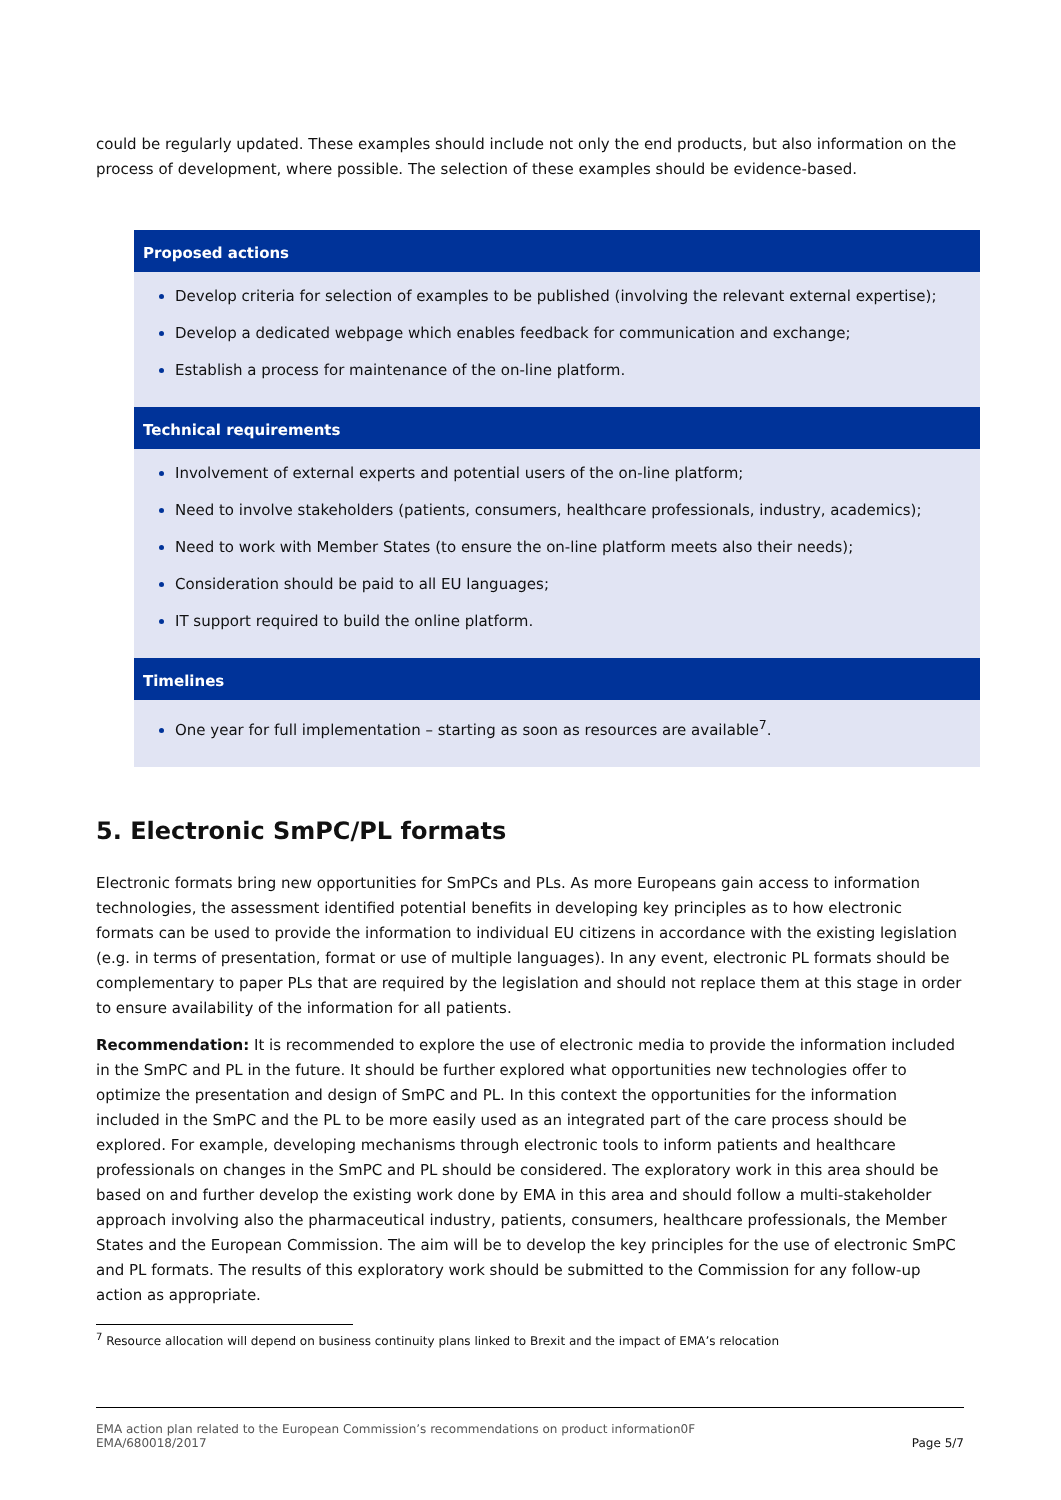could be regularly updated. These examples should include not only the end products, but also information on the process of development, where possible. The selection of these examples should be evidence-based.
| Proposed actions |
| --- |
| Develop criteria for selection of examples to be published (involving the relevant external expertise); Develop a dedicated webpage which enables feedback for communication and exchange; Establish a process for maintenance of the on-line platform. |
| Technical requirements |
| Involvement of external experts and potential users of the on-line platform; Need to involve stakeholders (patients, consumers, healthcare professionals, industry, academics); Need to work with Member States (to ensure the on-line platform meets also their needs); Consideration should be paid to all EU languages; IT support required to build the online platform. |
| Timelines |
| One year for full implementation – starting as soon as resources are available<sup>7</sup>. |
5. Electronic SmPC/PL formats
Electronic formats bring new opportunities for SmPCs and PLs. As more Europeans gain access to information technologies, the assessment identified potential benefits in developing key principles as to how electronic formats can be used to provide the information to individual EU citizens in accordance with the existing legislation (e.g. in terms of presentation, format or use of multiple languages). In any event, electronic PL formats should be complementary to paper PLs that are required by the legislation and should not replace them at this stage in order to ensure availability of the information for all patients.
Recommendation: It is recommended to explore the use of electronic media to provide the information included in the SmPC and PL in the future. It should be further explored what opportunities new technologies offer to optimize the presentation and design of SmPC and PL. In this context the opportunities for the information included in the SmPC and the PL to be more easily used as an integrated part of the care process should be explored. For example, developing mechanisms through electronic tools to inform patients and healthcare professionals on changes in the SmPC and PL should be considered. The exploratory work in this area should be based on and further develop the existing work done by EMA in this area and should follow a multi-stakeholder approach involving also the pharmaceutical industry, patients, consumers, healthcare professionals, the Member States and the European Commission. The aim will be to develop the key principles for the use of electronic SmPC and PL formats. The results of this exploratory work should be submitted to the Commission for any follow-up action as appropriate.
<sup>7</sup> Resource allocation will depend on business continuity plans linked to Brexit and the impact of EMA’s relocation
EMA action plan related to the European Commission’s recommendations on product information0F
EMA/680018/2017
Page 5/7